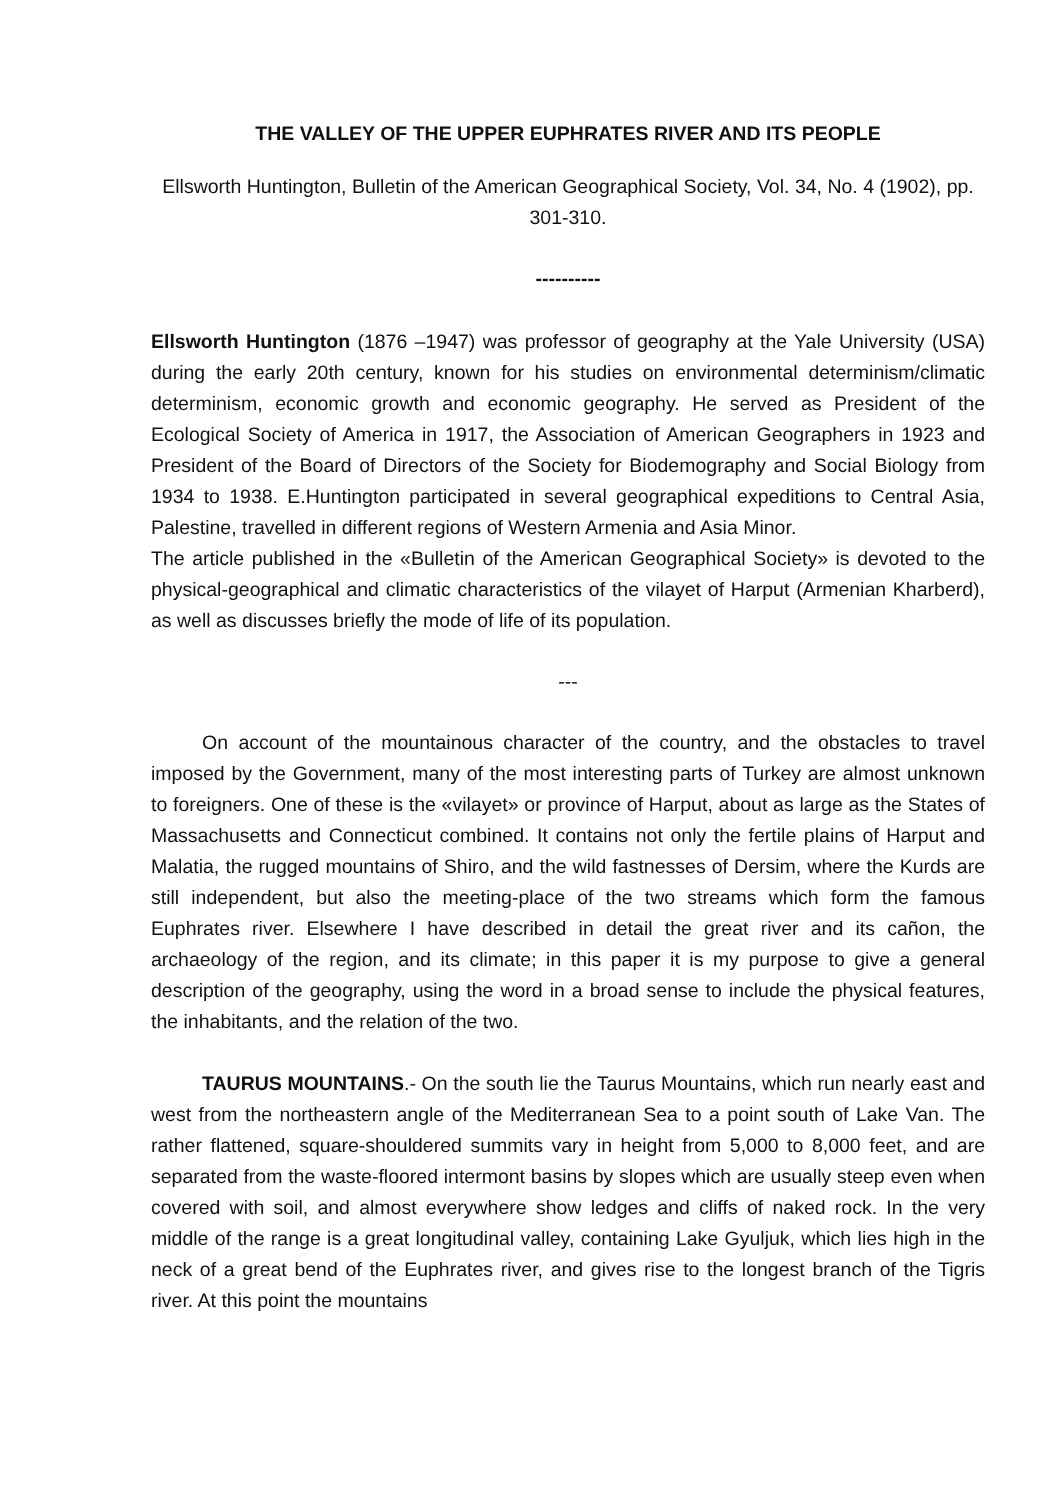THE VALLEY OF THE UPPER EUPHRATES RIVER AND ITS PEOPLE
Ellsworth Huntington, Bulletin of the American Geographical Society, Vol. 34, No. 4 (1902), pp. 301-310.
----------
Ellsworth Huntington (1876 –1947) was professor of geography at the Yale University (USA) during the early 20th century, known for his studies on environmental determinism/climatic determinism, economic growth and economic geography. He served as President of the Ecological Society of America in 1917, the Association of American Geographers in 1923 and President of the Board of Directors of the Society for Biodemography and Social Biology from 1934 to 1938. E.Huntington participated in several geographical expeditions to Central Asia, Palestine, travelled in different regions of Western Armenia and Asia Minor.
The article published in the «Bulletin of the American Geographical Society» is devoted to the physical-geographical and climatic characteristics of the vilayet of Harput (Armenian Kharberd), as well as discusses briefly the mode of life of its population.
---
On account of the mountainous character of the country, and the obstacles to travel imposed by the Government, many of the most interesting parts of Turkey are almost unknown to foreigners. One of these is the «vilayet» or province of Harput, about as large as the States of Massachusetts and Connecticut combined. It contains not only the fertile plains of Harput and Malatia, the rugged mountains of Shiro, and the wild fastnesses of Dersim, where the Kurds are still independent, but also the meeting-place of the two streams which form the famous Euphrates river. Elsewhere I have described in detail the great river and its cañon, the archaeology of the region, and its climate; in this paper it is my purpose to give a general description of the geography, using the word in a broad sense to include the physical features, the inhabitants, and the relation of the two.
TAURUS MOUNTAINS.- On the south lie the Taurus Mountains, which run nearly east and west from the northeastern angle of the Mediterranean Sea to a point south of Lake Van. The rather flattened, square-shouldered summits vary in height from 5,000 to 8,000 feet, and are separated from the waste-floored intermont basins by slopes which are usually steep even when covered with soil, and almost everywhere show ledges and cliffs of naked rock. In the very middle of the range is a great longitudinal valley, containing Lake Gyuljuk, which lies high in the neck of a great bend of the Euphrates river, and gives rise to the longest branch of the Tigris river. At this point the mountains